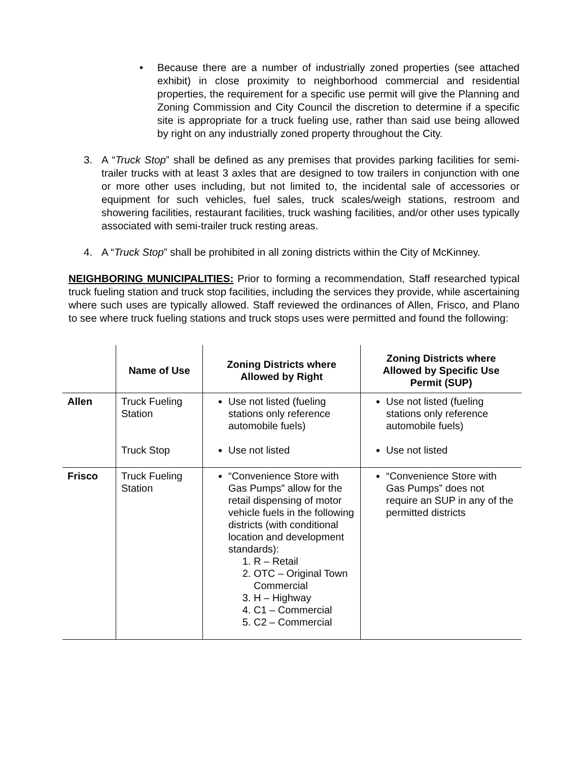• Because there are a number of industrially zoned properties (see attached exhibit) in close proximity to neighborhood commercial and residential properties, the requirement for a specific use permit will give the Planning and Zoning Commission and City Council the discretion to determine if a specific site is appropriate for a truck fueling use, rather than said use being allowed by right on any industrially zoned property throughout the City.
3. A “Truck Stop” shall be defined as any premises that provides parking facilities for semi-trailer trucks with at least 3 axles that are designed to tow trailers in conjunction with one or more other uses including, but not limited to, the incidental sale of accessories or equipment for such vehicles, fuel sales, truck scales/weigh stations, restroom and showering facilities, restaurant facilities, truck washing facilities, and/or other uses typically associated with semi-trailer truck resting areas.
4. A “Truck Stop” shall be prohibited in all zoning districts within the City of McKinney.
NEIGHBORING MUNICIPALITIES: Prior to forming a recommendation, Staff researched typical truck fueling station and truck stop facilities, including the services they provide, while ascertaining where such uses are typically allowed. Staff reviewed the ordinances of Allen, Frisco, and Plano to see where truck fueling stations and truck stops uses were permitted and found the following:
| | Name of Use | Zoning Districts where Allowed by Right | Zoning Districts where Allowed by Specific Use Permit (SUP) |
| --- | --- | --- | --- |
| Allen | Truck Fueling Station Truck Stop | Use not listed (fueling stations only reference automobile fuels) Use not listed | Use not listed (fueling stations only reference automobile fuels) Use not listed |
| Frisco | Truck Fueling Station | “Convenience Store with Gas Pumps” allow for the retail dispensing of motor vehicle fuels in the following districts (with conditional location and development standards): 1. R – Retail 2. OTC – Original Town Commercial 3. H – Highway 4. C1 – Commercial 5. C2 – Commercial | “Convenience Store with Gas Pumps” does not require an SUP in any of the permitted districts |